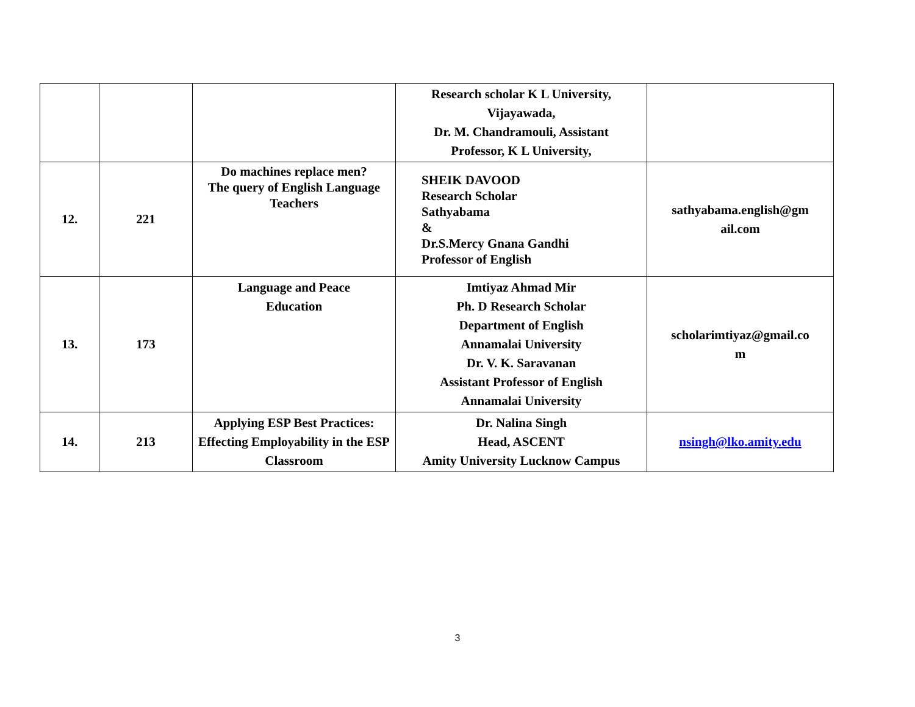| | | | Research scholar K L University, Vijayawada, Dr. M. Chandramouli, Assistant Professor, K L University, | |
| 12. | 221 | Do machines replace men? The query of English Language Teachers | SHEIK DAVOOD Research Scholar Sathyabama & Dr.S.Mercy Gnana Gandhi Professor of English | sathyabama.english@gm ail.com |
| 13. | 173 | Language and Peace Education | Imtiyaz Ahmad Mir Ph. D Research Scholar Department of English Annamalai University Dr. V. K. Saravanan Assistant Professor of English Annamalai University | scholarimtiyaz@gmail.co m |
| 14. | 213 | Applying ESP Best Practices: Effecting Employability in the ESP Classroom | Dr. Nalina Singh Head, ASCENT Amity University Lucknow Campus | nsingh@lko.amity.edu |
3